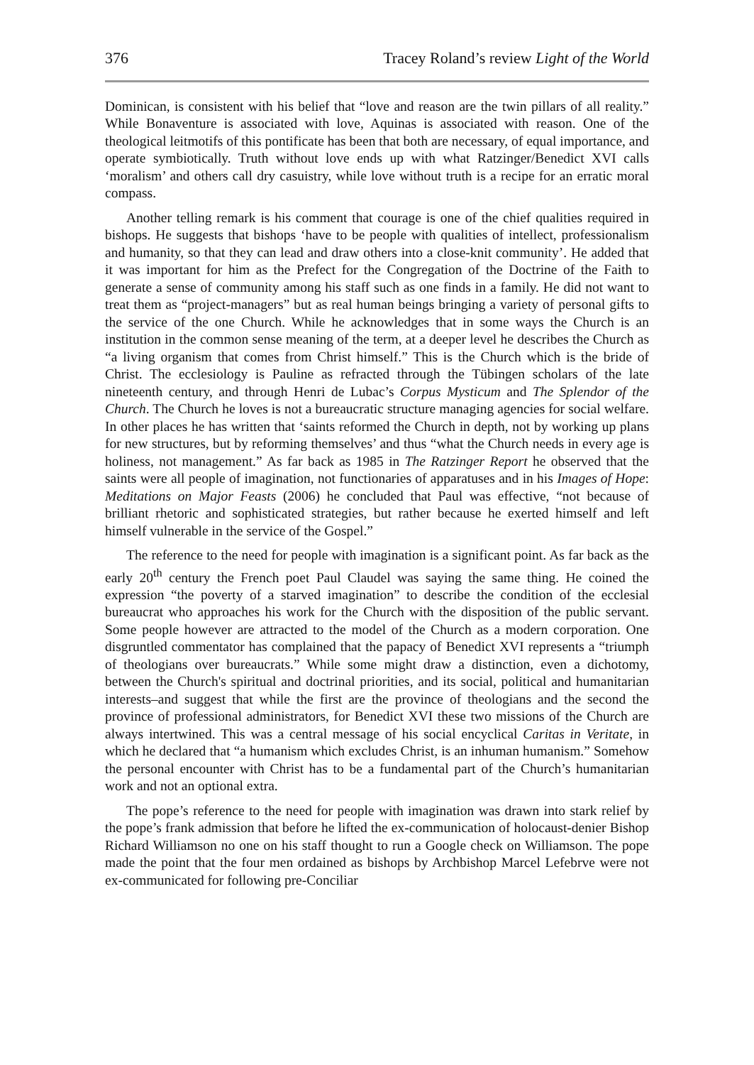376 Tracey Roland’s review Light of the World
Dominican, is consistent with his belief that “love and reason are the twin pillars of all reality.” While Bonaventure is associated with love, Aquinas is associated with reason. One of the theological leitmotifs of this pontificate has been that both are necessary, of equal importance, and operate symbiotically. Truth without love ends up with what Ratzinger/Benedict XVI calls ‘moralism’ and others call dry casuistry, while love without truth is a recipe for an erratic moral compass.
Another telling remark is his comment that courage is one of the chief qualities required in bishops. He suggests that bishops ‘have to be people with qualities of intellect, professionalism and humanity, so that they can lead and draw others into a close-knit community’. He added that it was important for him as the Prefect for the Congregation of the Doctrine of the Faith to generate a sense of community among his staff such as one finds in a family. He did not want to treat them as “project-managers” but as real human beings bringing a variety of personal gifts to the service of the one Church. While he acknowledges that in some ways the Church is an institution in the common sense meaning of the term, at a deeper level he describes the Church as “a living organism that comes from Christ himself.” This is the Church which is the bride of Christ. The ecclesiology is Pauline as refracted through the Tübingen scholars of the late nineteenth century, and through Henri de Lubac’s Corpus Mysticum and The Splendor of the Church. The Church he loves is not a bureaucratic structure managing agencies for social welfare. In other places he has written that ‘saints reformed the Church in depth, not by working up plans for new structures, but by reforming themselves’ and thus “what the Church needs in every age is holiness, not management.” As far back as 1985 in The Ratzinger Report he observed that the saints were all people of imagination, not functionaries of apparatuses and in his Images of Hope: Meditations on Major Feasts (2006) he concluded that Paul was effective, “not because of brilliant rhetoric and sophisticated strategies, but rather because he exerted himself and left himself vulnerable in the service of the Gospel.”
The reference to the need for people with imagination is a significant point. As far back as the early 20<sup>th</sup> century the French poet Paul Claudel was saying the same thing. He coined the expression “the poverty of a starved imagination” to describe the condition of the ecclesial bureaucrat who approaches his work for the Church with the disposition of the public servant. Some people however are attracted to the model of the Church as a modern corporation. One disgruntled commentator has complained that the papacy of Benedict XVI represents a “triumph of theologians over bureaucrats.” While some might draw a distinction, even a dichotomy, between the Church's spiritual and doctrinal priorities, and its social, political and humanitarian interests–and suggest that while the first are the province of theologians and the second the province of professional administrators, for Benedict XVI these two missions of the Church are always intertwined. This was a central message of his social encyclical Caritas in Veritate, in which he declared that “a humanism which excludes Christ, is an inhuman humanism.” Somehow the personal encounter with Christ has to be a fundamental part of the Church’s humanitarian work and not an optional extra.
The pope’s reference to the need for people with imagination was drawn into stark relief by the pope’s frank admission that before he lifted the ex-communication of holocaust-denier Bishop Richard Williamson no one on his staff thought to run a Google check on Williamson. The pope made the point that the four men ordained as bishops by Archbishop Marcel Lefebrve were not ex-communicated for following pre-Conciliar